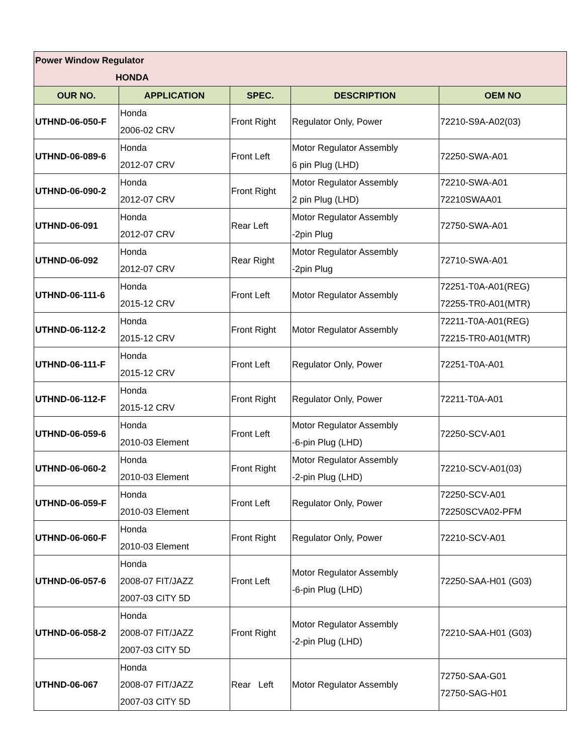| Power Window Regulator HONDA | | | | |
| OUR NO. | APPLICATION | SPEC. | DESCRIPTION | OEM NO |
| UTHND-06-050-F | Honda 2006-02 CRV | Front Right | Regulator Only, Power | 72210-S9A-A02(03) |
| UTHND-06-089-6 | Honda 2012-07 CRV | Front Left | Motor Regulator Assembly 6 pin Plug (LHD) | 72250-SWA-A01 |
| UTHND-06-090-2 | Honda 2012-07 CRV | Front Right | Motor Regulator Assembly 2 pin Plug (LHD) | 72210-SWA-A01 72210SWAA01 |
| UTHND-06-091 | Honda 2012-07 CRV | Rear Left | Motor Regulator Assembly -2pin Plug | 72750-SWA-A01 |
| UTHND-06-092 | Honda 2012-07 CRV | Rear Right | Motor Regulator Assembly -2pin Plug | 72710-SWA-A01 |
| UTHND-06-111-6 | Honda 2015-12 CRV | Front Left | Motor Regulator Assembly | 72251-T0A-A01(REG) 72255-TR0-A01(MTR) |
| UTHND-06-112-2 | Honda 2015-12 CRV | Front Right | Motor Regulator Assembly | 72211-T0A-A01(REG) 72215-TR0-A01(MTR) |
| UTHND-06-111-F | Honda 2015-12 CRV | Front Left | Regulator Only, Power | 72251-T0A-A01 |
| UTHND-06-112-F | Honda 2015-12 CRV | Front Right | Regulator Only, Power | 72211-T0A-A01 |
| UTHND-06-059-6 | Honda 2010-03 Element | Front Left | Motor Regulator Assembly -6-pin Plug (LHD) | 72250-SCV-A01 |
| UTHND-06-060-2 | Honda 2010-03 Element | Front Right | Motor Regulator Assembly -2-pin Plug (LHD) | 72210-SCV-A01(03) |
| UTHND-06-059-F | Honda 2010-03 Element | Front Left | Regulator Only, Power | 72250-SCV-A01 72250SCVA02-PFM |
| UTHND-06-060-F | Honda 2010-03 Element | Front Right | Regulator Only, Power | 72210-SCV-A01 |
| UTHND-06-057-6 | Honda 2008-07 FIT/JAZZ 2007-03 CITY 5D | Front Left | Motor Regulator Assembly -6-pin Plug (LHD) | 72250-SAA-H01 (G03) |
| UTHND-06-058-2 | Honda 2008-07 FIT/JAZZ 2007-03 CITY 5D | Front Right | Motor Regulator Assembly -2-pin Plug (LHD) | 72210-SAA-H01 (G03) |
| UTHND-06-067 | Honda 2008-07 FIT/JAZZ 2007-03 CITY 5D | Rear Left | Motor Regulator Assembly | 72750-SAA-G01 72750-SAG-H01 |